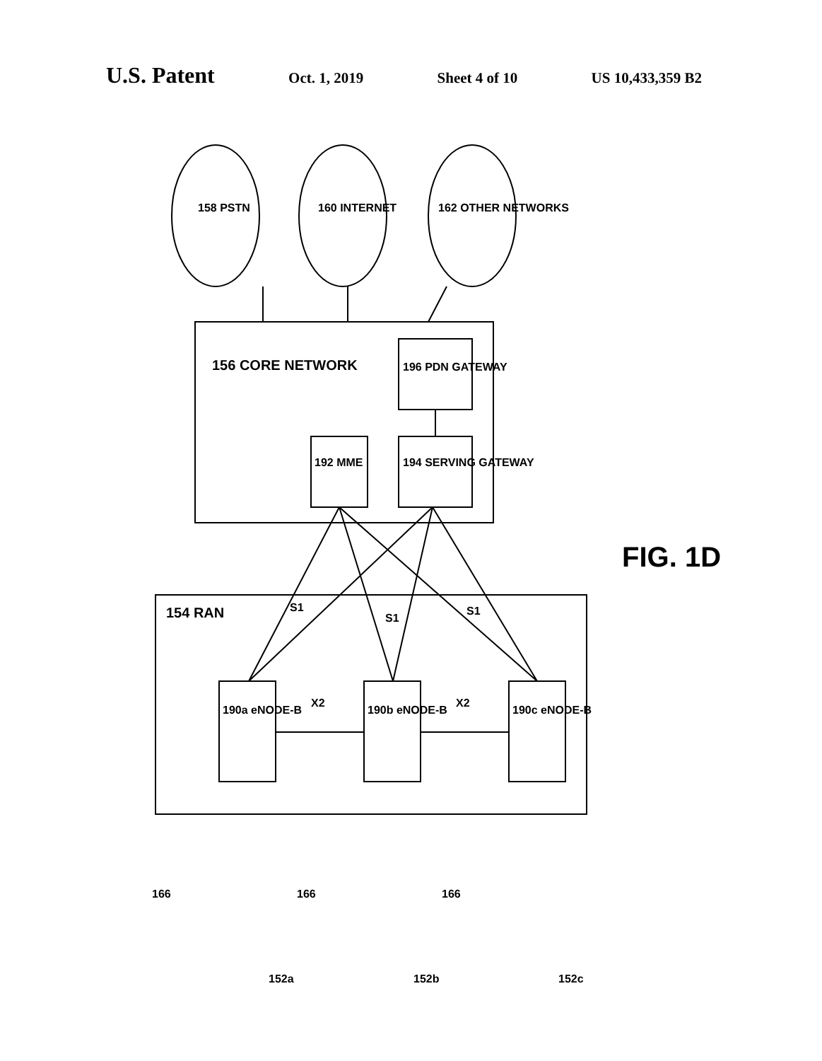U.S. Patent Oct. 1, 2019 Sheet 4 of 10 US 10,433,359 B2
158 PSTN 160 INTERNET 162 OTHER NETWORKS
156 CORE NETWORK
192 MME 194 SERVING GATEWAY
196 PDN GATEWAY
154 RAN S1
S1
S1
190a eNODE-B
X2
190b eNODE-B
X2
190c eNODE-B
166 166 166
152a 152b 152c
FIG. 1D